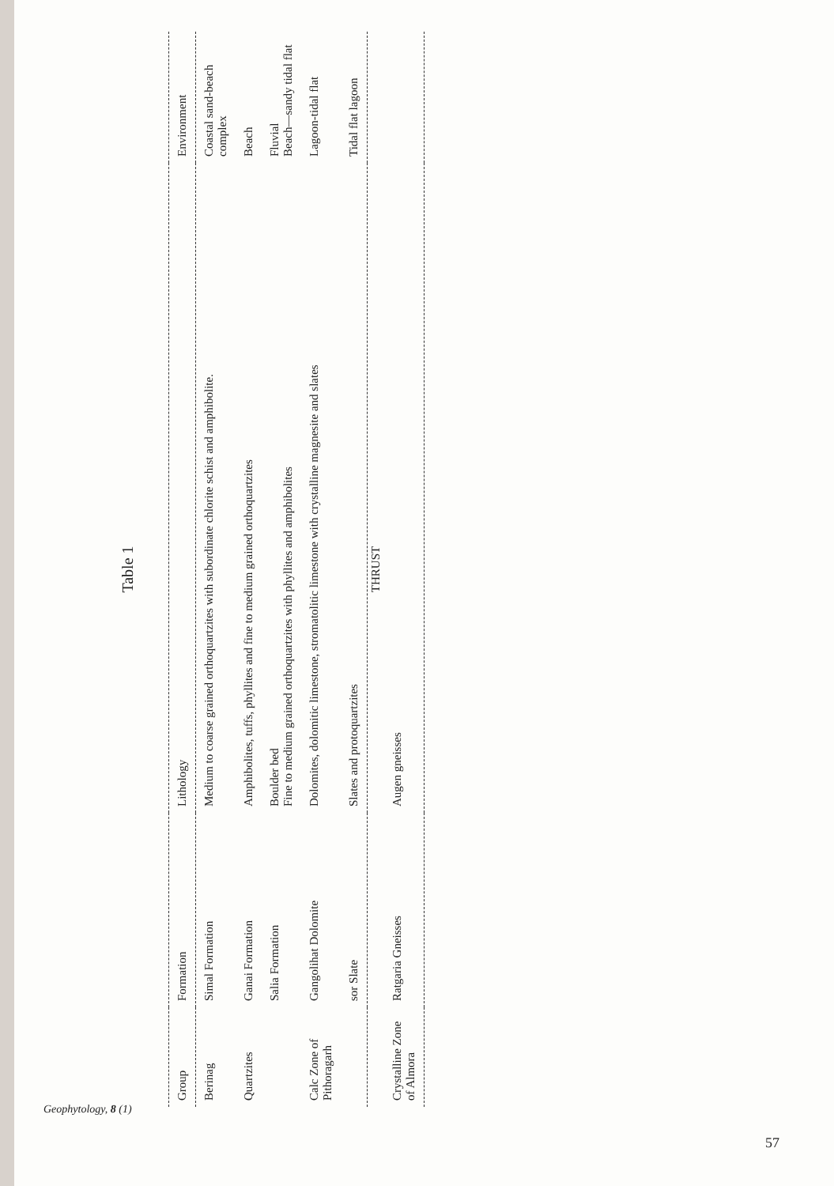Table 1
| Group | Formation | Lithology | Environment |
| --- | --- | --- | --- |
| Berinag | Simal Formation | Medium to coarse grained orthoquartzites with subordinate chlorite schist and amphibolite. | Coastal sand-beach complex |
| Quartzites | Ganai Formation | Amphibolites, tuffs, phyllites and fine to medium grained orthoquartzites | Beach |
| | Salia Formation | Boulder bed Fine to medium grained orthoquartzites with phyllites and amphibolites | Fluvial Beach—sandy tidal flat |
| Calc Zone of Pithoragarh | Gangolihat Dolomite | Dolomites, dolomitic limestone, stromatolitic limestone with crystalline magnesite and slates | Lagoon-tidal flat |
| | sor Slate | Slates and protoquartzites | Tidal flat lagoon |
| THRUST | | | |
| Crystalline Zone of Almora | Ratgaria Gneisses | Augen gneisses | |
Geophytology, 8 (1)
57